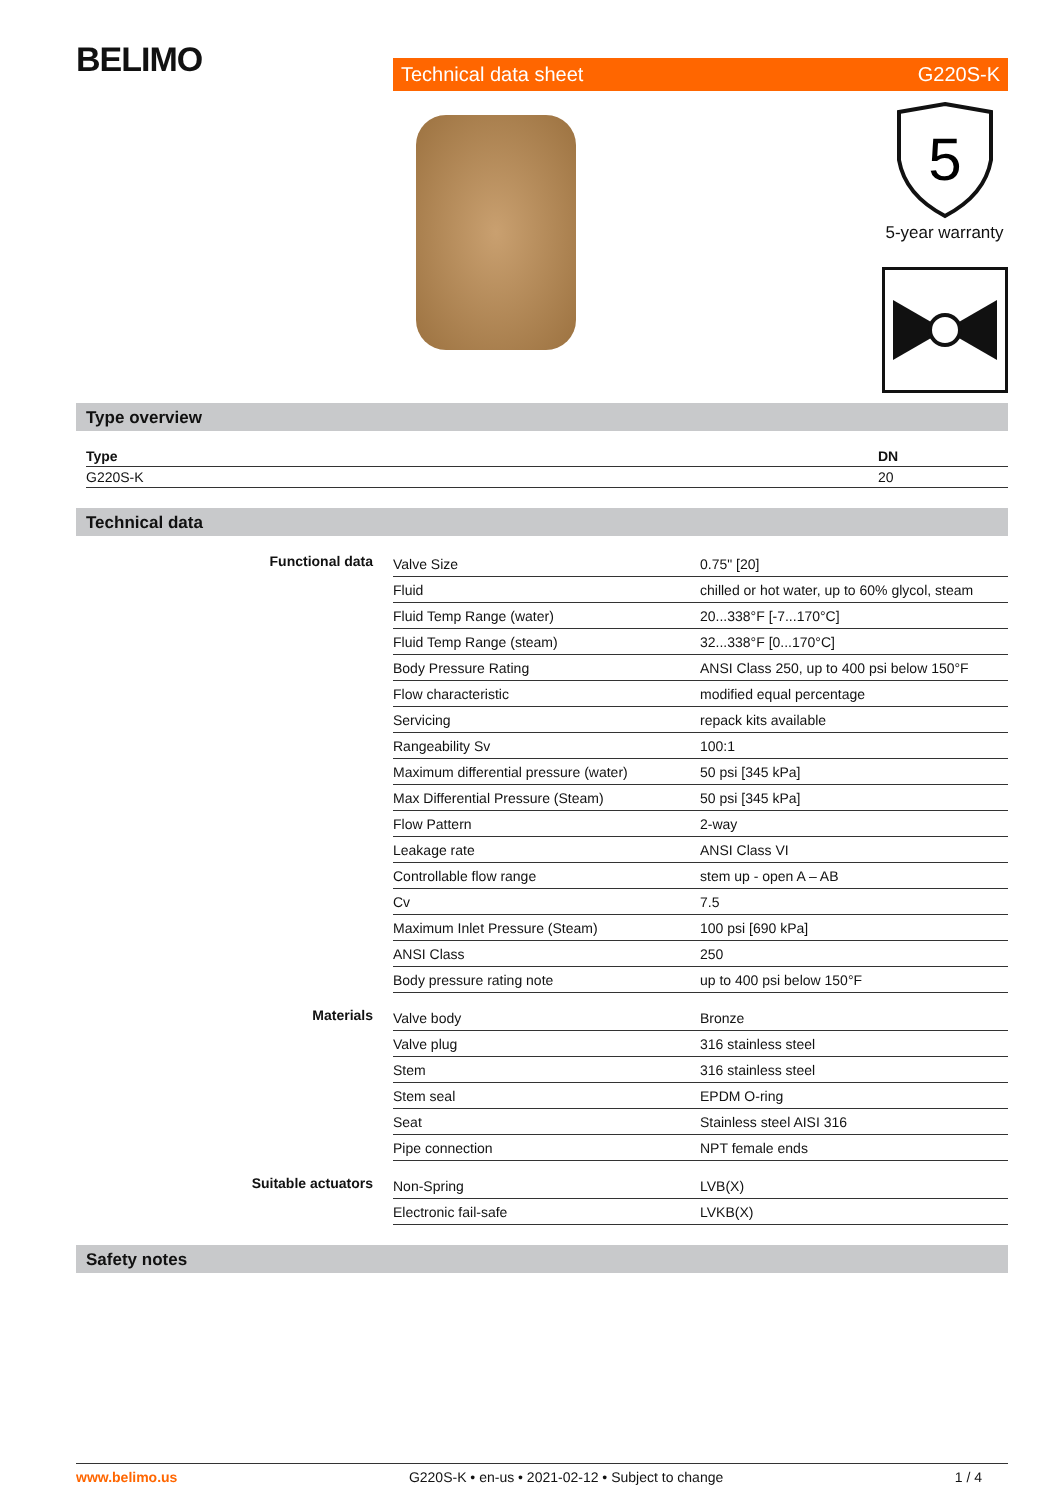BELIMO Technical data sheet G220S-K
5
5-year warranty
Type overview
| Type | DN |
| --- | --- |
| G220S-K | 20 |
Technical data
| Functional data | Valve Size | 0.75" [20] |
| | Fluid | chilled or hot water, up to 60% glycol, steam |
| | Fluid Temp Range (water) | 20...338°F [-7...170°C] |
| | Fluid Temp Range (steam) | 32...338°F [0...170°C] |
| | Body Pressure Rating | ANSI Class 250, up to 400 psi below 150°F |
| | Flow characteristic | modified equal percentage |
| | Servicing | repack kits available |
| | Rangeability Sv | 100:1 |
| | Maximum differential pressure (water) | 50 psi [345 kPa] |
| | Max Differential Pressure (Steam) | 50 psi [345 kPa] |
| | Flow Pattern | 2-way |
| | Leakage rate | ANSI Class VI |
| | Controllable flow range | stem up - open A – AB |
| | Cv | 7.5 |
| | Maximum Inlet Pressure (Steam) | 100 psi [690 kPa] |
| | ANSI Class | 250 |
| | Body pressure rating note | up to 400 psi below 150°F |
| Materials | Valve body | Bronze |
| | Valve plug | 316 stainless steel |
| | Stem | 316 stainless steel |
| | Stem seal | EPDM O-ring |
| | Seat | Stainless steel AISI 316 |
| | Pipe connection | NPT female ends |
| Suitable actuators | Non-Spring | LVB(X) |
| | Electronic fail-safe | LVKB(X) |
Safety notes
www.belimo.us G220S-K • en-us • 2021-02-12 • Subject to change 1 / 4